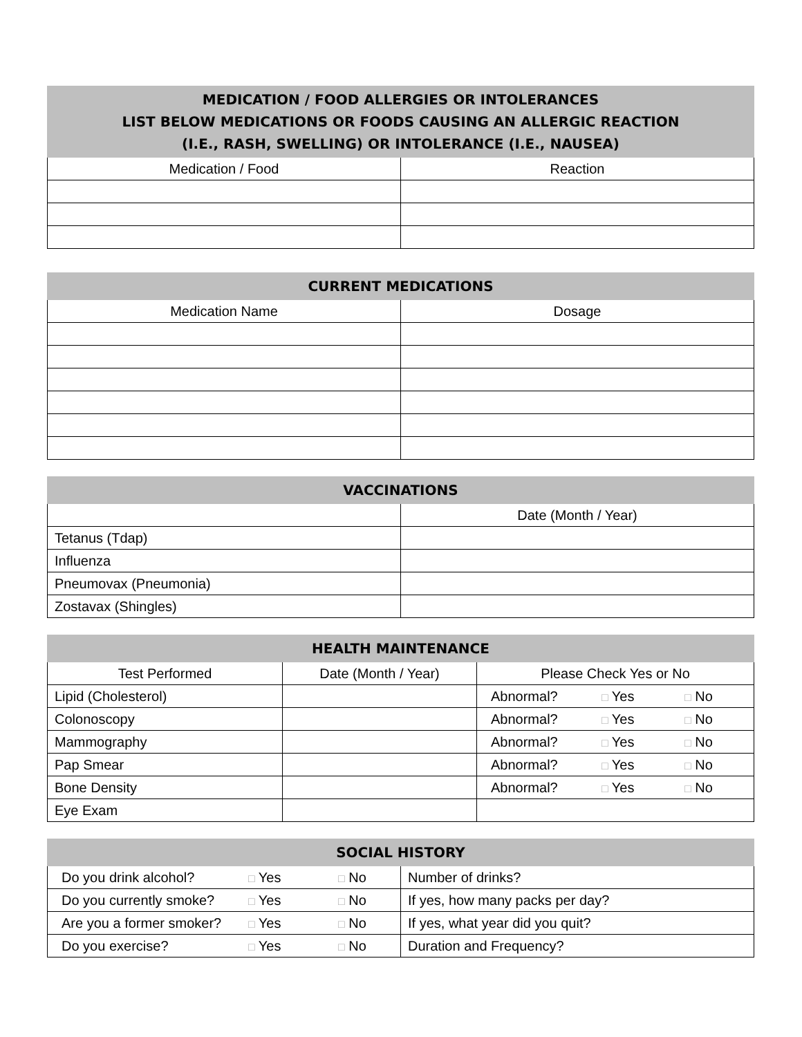| MEDICATION / FOOD ALLERGIES OR INTOLERANCES LIST BELOW MEDICATIONS OR FOODS CAUSING AN ALLERGIC REACTION (I.E., RASH, SWELLING) OR INTOLERANCE (I.E., NAUSEA) | |
| --- | --- |
| Medication / Food | Reaction |
| CURRENT MEDICATIONS | |
| --- | --- |
| Medication Name | Dosage |
| VACCINATIONS | |
| --- | --- |
| | Date (Month / Year) |
| Tetanus (Tdap) | |
| Influenza | |
| Pneumovax (Pneumonia) | |
| Zostavax (Shingles) | |
| HEALTH MAINTENANCE | | |
| --- | --- | --- |
| Test Performed | Date (Month / Year) | Please Check Yes or No |
| Lipid (Cholesterol) | | Abnormal? □ Yes □ No |
| Colonoscopy | | Abnormal? □ Yes □ No |
| Mammography | | Abnormal? □ Yes □ No |
| Pap Smear | | Abnormal? □ Yes □ No |
| Bone Density | | Abnormal? □ Yes □ No |
| Eye Exam | | |
| SOCIAL HISTORY | |
| --- | --- |
| Do you drink alcohol? □ Yes □ No | Number of drinks? |
| Do you currently smoke? □ Yes □ No | If yes, how many packs per day? |
| Are you a former smoker? □ Yes □ No | If yes, what year did you quit? |
| Do you exercise? □ Yes □ No | Duration and Frequency? |